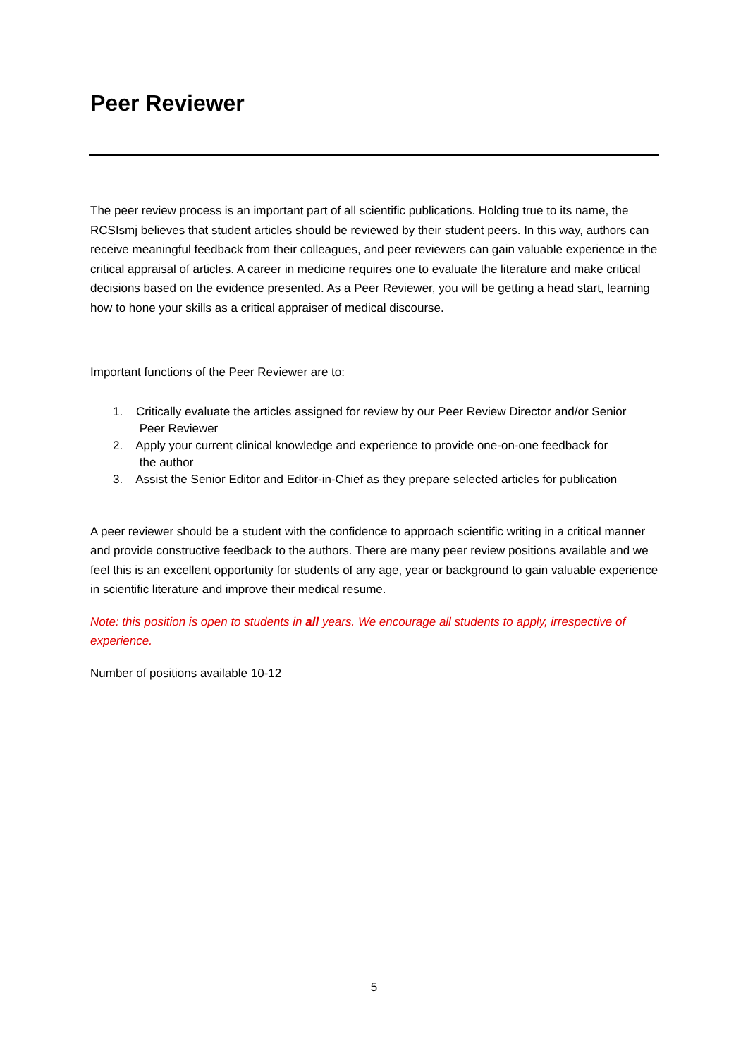Peer Reviewer
The peer review process is an important part of all scientific publications. Holding true to its name, the RCSIsmj believes that student articles should be reviewed by their student peers. In this way, authors can receive meaningful feedback from their colleagues, and peer reviewers can gain valuable experience in the critical appraisal of articles. A career in medicine requires one to evaluate the literature and make critical decisions based on the evidence presented. As a Peer Reviewer, you will be getting a head start, learning how to hone your skills as a critical appraiser of medical discourse.
Important functions of the Peer Reviewer are to:
1. Critically evaluate the articles assigned for review by our Peer Review Director and/or Senior
Peer Reviewer
2. Apply your current clinical knowledge and experience to provide one-on-one feedback for
the author
3. Assist the Senior Editor and Editor-in-Chief as they prepare selected articles for publication
A peer reviewer should be a student with the confidence to approach scientific writing in a critical manner and provide constructive feedback to the authors. There are many peer review positions available and we feel this is an excellent opportunity for students of any age, year or background to gain valuable experience in scientific literature and improve their medical resume.
Note: this position is open to students in all years. We encourage all students to apply, irrespective of experience.
Number of positions available 10-12
5